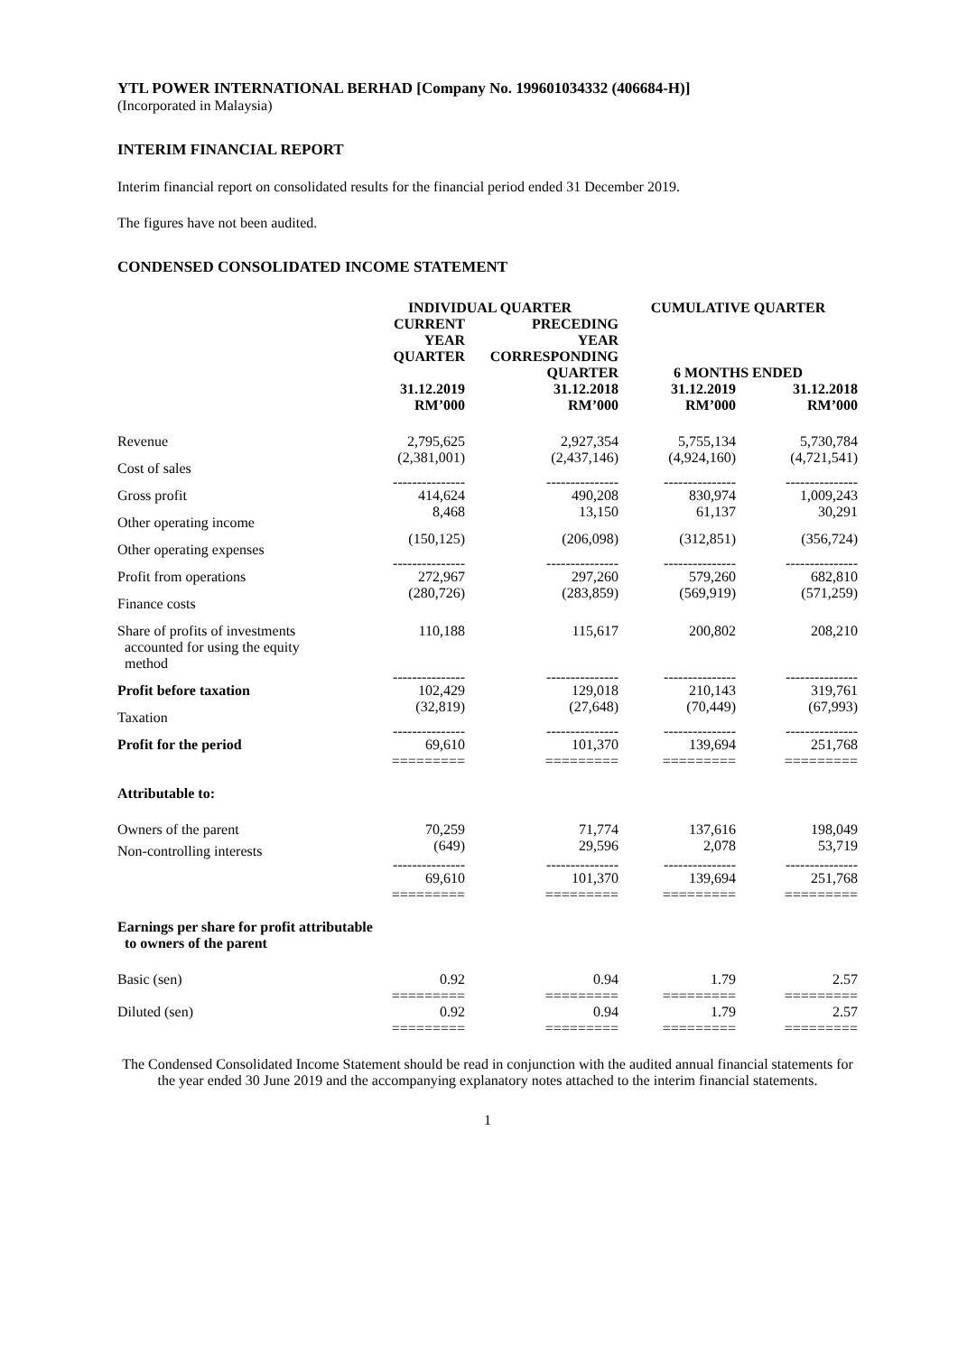YTL POWER INTERNATIONAL BERHAD [Company No. 199601034332 (406684-H)]
(Incorporated in Malaysia)
INTERIM FINANCIAL REPORT
Interim financial report on consolidated results for the financial period ended 31 December 2019.
The figures have not been audited.
CONDENSED CONSOLIDATED INCOME STATEMENT
| | INDIVIDUAL QUARTER | | CUMULATIVE QUARTER | |
| --- | --- | --- | --- | --- |
| | CURRENT YEAR QUARTER | PRECEDING YEAR CORRESPONDING QUARTER | 6 MONTHS ENDED | |
| | 31.12.2019 RM’000 | 31.12.2018 RM’000 | 31.12.2019 RM’000 | 31.12.2018 RM’000 |
| Revenue | 2,795,625 | 2,927,354 | 5,755,134 | 5,730,784 |
| Cost of sales | (2,381,001) | (2,437,146) | (4,924,160) | (4,721,541) |
| | --------------- | --------------- | --------------- | --------------- |
| Gross profit | 414,624 | 490,208 | 830,974 | 1,009,243 |
| Other operating income | 8,468 | 13,150 | 61,137 | 30,291 |
| Other operating expenses | (150,125) | (206,098) | (312,851) | (356,724) |
| | --------------- | --------------- | --------------- | --------------- |
| Profit from operations | 272,967 | 297,260 | 579,260 | 682,810 |
| Finance costs | (280,726) | (283,859) | (569,919) | (571,259) |
| Share of profits of investments accounted for using the equity method | 110,188 | 115,617 | 200,802 | 208,210 |
| | --------------- | --------------- | --------------- | --------------- |
| Profit before taxation | 102,429 | 129,018 | 210,143 | 319,761 |
| Taxation | (32,819) | (27,648) | (70,449) | (67,993) |
| | --------------- | --------------- | --------------- | --------------- |
| Profit for the period | 69,610 ========= | 101,370 ========= | 139,694 ========= | 251,768 ========= |
| Attributable to: | | | | |
| Owners of the parent | 70,259 | 71,774 | 137,616 | 198,049 |
| Non-controlling interests | (649) | 29,596 | 2,078 | 53,719 |
| | --------------- | --------------- | --------------- | --------------- |
| | 69,610 ========= | 101,370 ========= | 139,694 ========= | 251,768 ========= |
| Earnings per share for profit attributable to owners of the parent | | | | |
| Basic (sen) | 0.92 ========= | 0.94 ========= | 1.79 ========= | 2.57 ========= |
| Diluted (sen) | 0.92 ========= | 0.94 ========= | 1.79 ========= | 2.57 ========= |
The Condensed Consolidated Income Statement should be read in conjunction with the audited annual financial statements for the year ended 30 June 2019 and the accompanying explanatory notes attached to the interim financial statements.
1